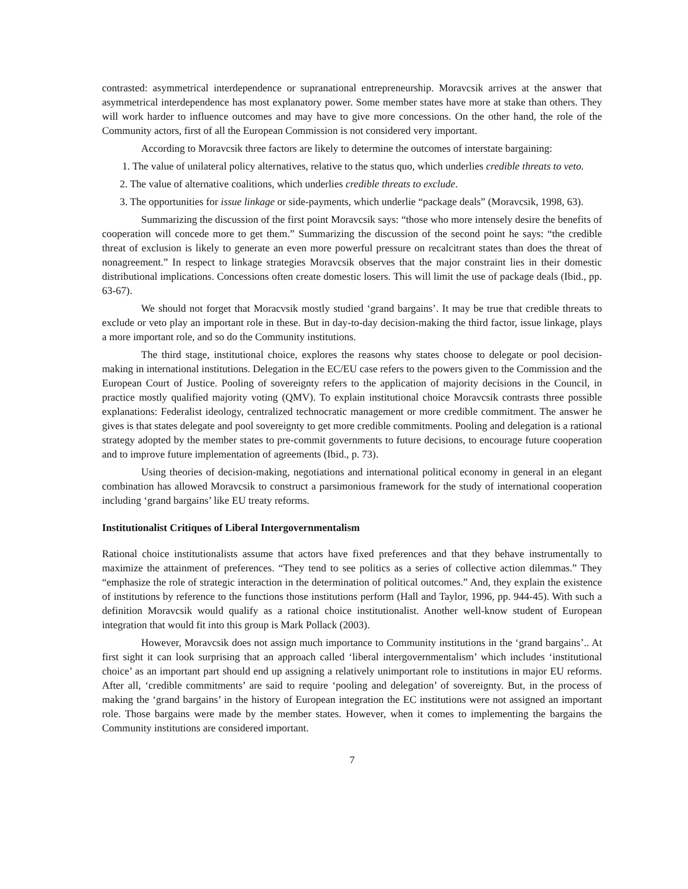contrasted: asymmetrical interdependence or supranational entrepreneurship. Moravcsik arrives at the answer that asymmetrical interdependence has most explanatory power. Some member states have more at stake than others. They will work harder to influence outcomes and may have to give more concessions. On the other hand, the role of the Community actors, first of all the European Commission is not considered very important.
According to Moravcsik three factors are likely to determine the outcomes of interstate bargaining:
1. The value of unilateral policy alternatives, relative to the status quo, which underlies credible threats to veto.
2. The value of alternative coalitions, which underlies credible threats to exclude.
3. The opportunities for issue linkage or side-payments, which underlie “package deals” (Moravcsik, 1998, 63).
Summarizing the discussion of the first point Moravcsik says: “those who more intensely desire the benefits of cooperation will concede more to get them.” Summarizing the discussion of the second point he says: “the credible threat of exclusion is likely to generate an even more powerful pressure on recalcitrant states than does the threat of nonagreement.” In respect to linkage strategies Moravcsik observes that the major constraint lies in their domestic distributional implications. Concessions often create domestic losers. This will limit the use of package deals (Ibid., pp. 63-67).
We should not forget that Moracvsik mostly studied ‘grand bargains’. It may be true that credible threats to exclude or veto play an important role in these. But in day-to-day decision-making the third factor, issue linkage, plays a more important role, and so do the Community institutions.
The third stage, institutional choice, explores the reasons why states choose to delegate or pool decision-making in international institutions. Delegation in the EC/EU case refers to the powers given to the Commission and the European Court of Justice. Pooling of sovereignty refers to the application of majority decisions in the Council, in practice mostly qualified majority voting (QMV). To explain institutional choice Moravcsik contrasts three possible explanations: Federalist ideology, centralized technocratic management or more credible commitment. The answer he gives is that states delegate and pool sovereignty to get more credible commitments. Pooling and delegation is a rational strategy adopted by the member states to pre-commit governments to future decisions, to encourage future cooperation and to improve future implementation of agreements (Ibid., p. 73).
Using theories of decision-making, negotiations and international political economy in general in an elegant combination has allowed Moravcsik to construct a parsimonious framework for the study of international cooperation including ‘grand bargains’ like EU treaty reforms.
Institutionalist Critiques of Liberal Intergovernmentalism
Rational choice institutionalists assume that actors have fixed preferences and that they behave instrumentally to maximize the attainment of preferences. “They tend to see politics as a series of collective action dilemmas.” They “emphasize the role of strategic interaction in the determination of political outcomes.” And, they explain the existence of institutions by reference to the functions those institutions perform (Hall and Taylor, 1996, pp. 944-45). With such a definition Moravcsik would qualify as a rational choice institutionalist. Another well-know student of European integration that would fit into this group is Mark Pollack (2003).
However, Moravcsik does not assign much importance to Community institutions in the ‘grand bargains’.. At first sight it can look surprising that an approach called ‘liberal intergovernmentalism’ which includes ‘institutional choice’ as an important part should end up assigning a relatively unimportant role to institutions in major EU reforms. After all, ‘credible commitments’ are said to require ‘pooling and delegation’ of sovereignty. But, in the process of making the ‘grand bargains’ in the history of European integration the EC institutions were not assigned an important role. Those bargains were made by the member states. However, when it comes to implementing the bargains the Community institutions are considered important.
7